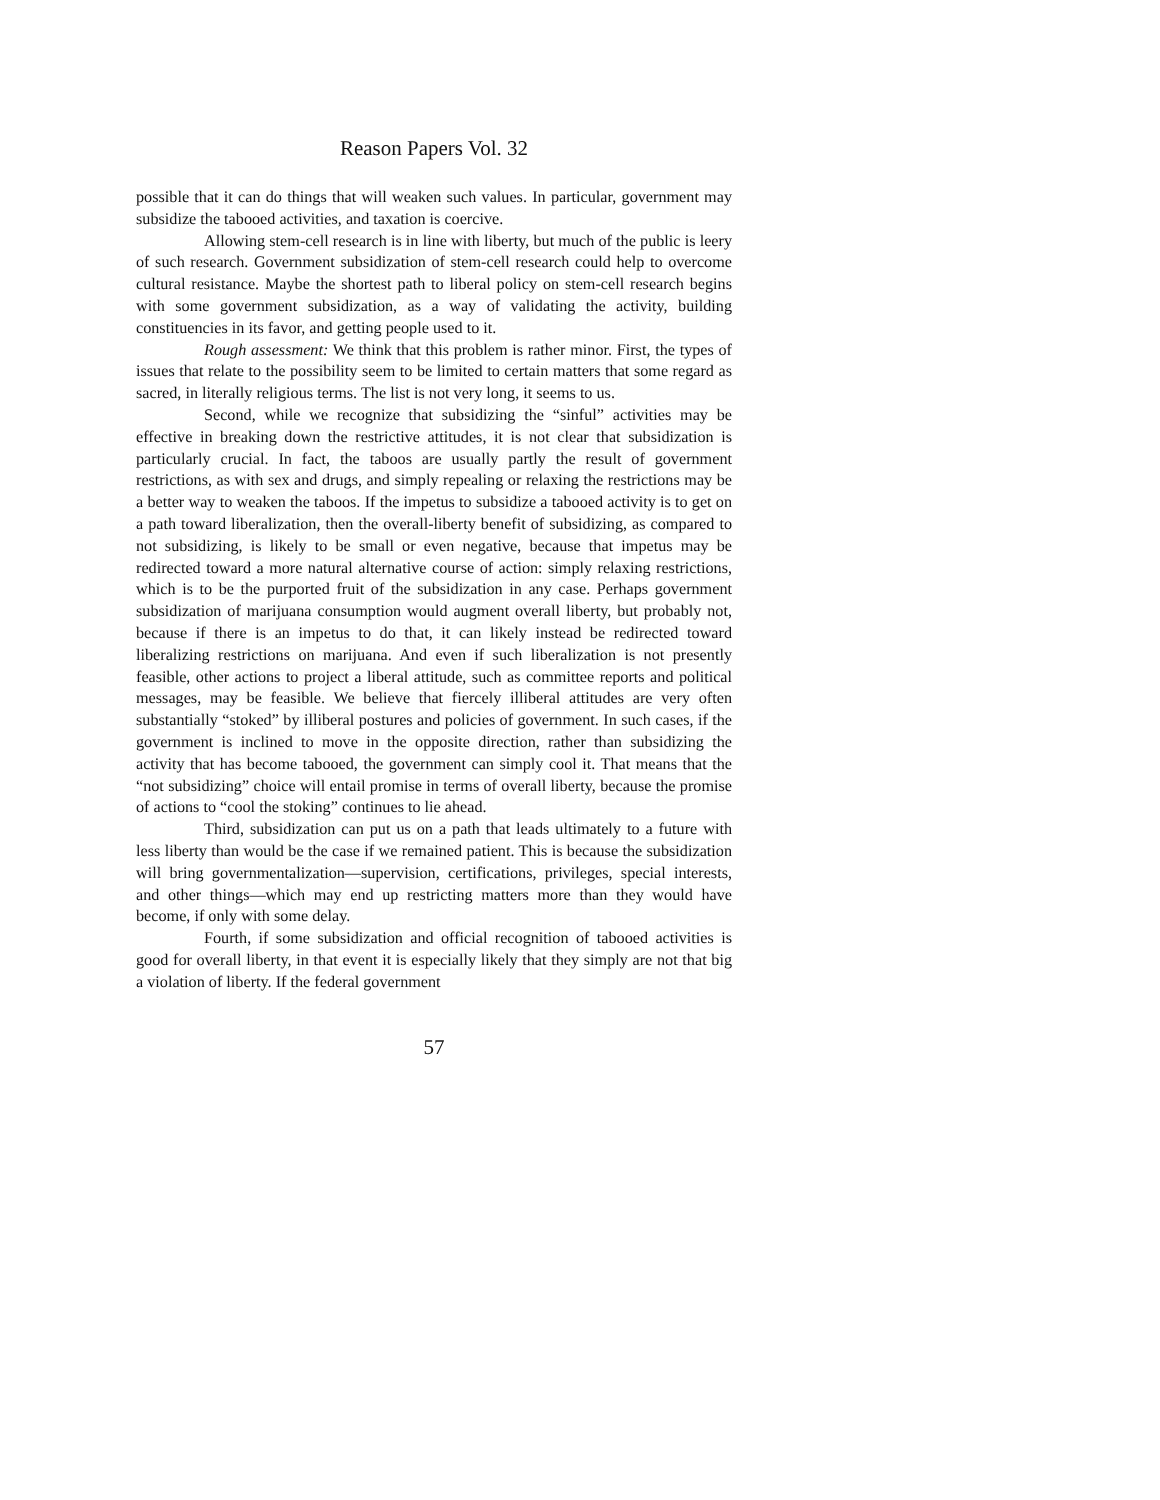Reason Papers Vol. 32
possible that it can do things that will weaken such values. In particular, government may subsidize the tabooed activities, and taxation is coercive.
Allowing stem-cell research is in line with liberty, but much of the public is leery of such research. Government subsidization of stem-cell research could help to overcome cultural resistance. Maybe the shortest path to liberal policy on stem-cell research begins with some government subsidization, as a way of validating the activity, building constituencies in its favor, and getting people used to it.
Rough assessment: We think that this problem is rather minor. First, the types of issues that relate to the possibility seem to be limited to certain matters that some regard as sacred, in literally religious terms. The list is not very long, it seems to us.
Second, while we recognize that subsidizing the “sinful” activities may be effective in breaking down the restrictive attitudes, it is not clear that subsidization is particularly crucial. In fact, the taboos are usually partly the result of government restrictions, as with sex and drugs, and simply repealing or relaxing the restrictions may be a better way to weaken the taboos. If the impetus to subsidize a tabooed activity is to get on a path toward liberalization, then the overall-liberty benefit of subsidizing, as compared to not subsidizing, is likely to be small or even negative, because that impetus may be redirected toward a more natural alternative course of action: simply relaxing restrictions, which is to be the purported fruit of the subsidization in any case. Perhaps government subsidization of marijuana consumption would augment overall liberty, but probably not, because if there is an impetus to do that, it can likely instead be redirected toward liberalizing restrictions on marijuana. And even if such liberalization is not presently feasible, other actions to project a liberal attitude, such as committee reports and political messages, may be feasible. We believe that fiercely illiberal attitudes are very often substantially “stoked” by illiberal postures and policies of government. In such cases, if the government is inclined to move in the opposite direction, rather than subsidizing the activity that has become tabooed, the government can simply cool it. That means that the “not subsidizing” choice will entail promise in terms of overall liberty, because the promise of actions to “cool the stoking” continues to lie ahead.
Third, subsidization can put us on a path that leads ultimately to a future with less liberty than would be the case if we remained patient. This is because the subsidization will bring governmentalization—supervision, certifications, privileges, special interests, and other things—which may end up restricting matters more than they would have become, if only with some delay.
Fourth, if some subsidization and official recognition of tabooed activities is good for overall liberty, in that event it is especially likely that they simply are not that big a violation of liberty. If the federal government
57